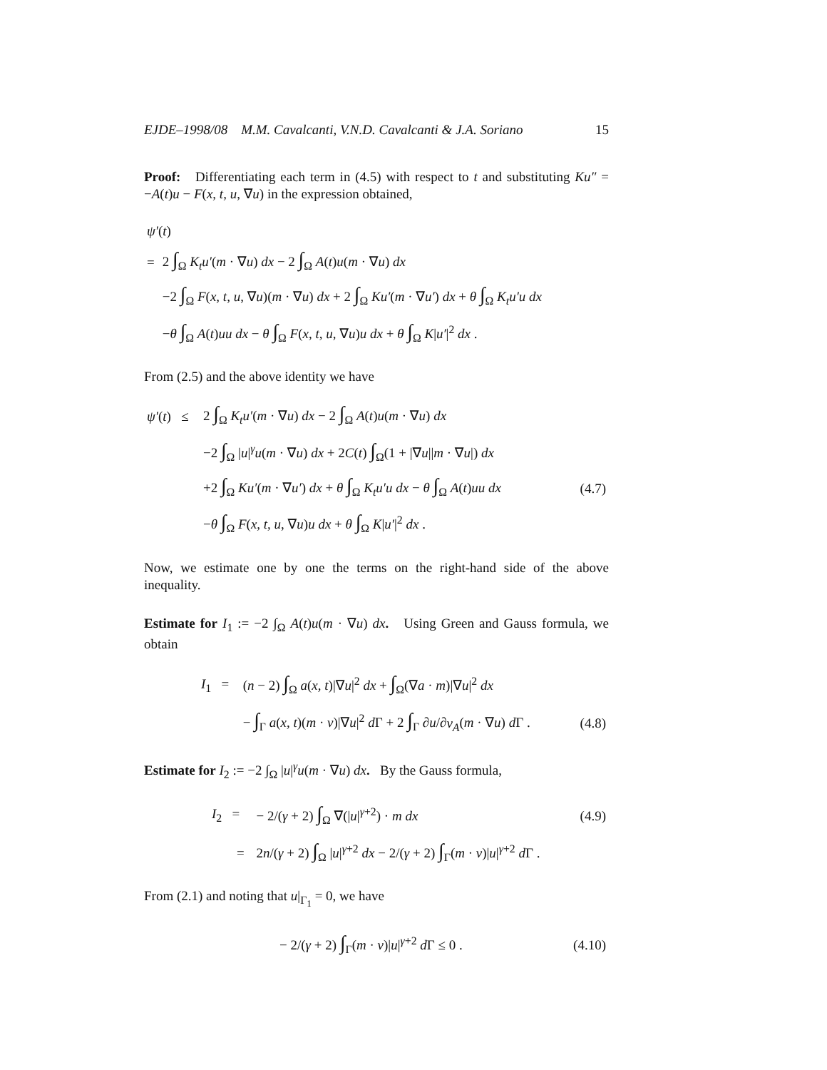EJDE–1998/08 M.M. Cavalcanti, V.N.D. Cavalcanti & J.A. Soriano 15
Proof: Differentiating each term in (4.5) with respect to t and substituting Ku″ = −A(t)u − F(x, t, u, ∇u) in the expression obtained,
| ψ′ ( t ) | |
| = | 2 ∫<sub>Ω</sub> K<sub>t</sub>u′ ( m · ∇ u ) dx − 2 ∫<sub>Ω</sub> A ( t ) u ( m · ∇ u ) dx |
| | −2 ∫<sub>Ω</sub> F ( x, t, u , ∇ u )( m · ∇ u ) dx + 2 ∫<sub>Ω</sub> Ku′ ( m · ∇ u′ ) dx + θ ∫<sub>Ω</sub> K<sub>t</sub>u′u dx |
| | − θ ∫<sub>Ω</sub> A ( t ) uu dx − θ ∫<sub>Ω</sub> F ( x, t, u , ∇ u ) u dx + θ ∫<sub>Ω</sub> K / u′ /<sup>2</sup> dx . |
From (2.5) and the above identity we have
| ψ′ ( t ) ≤ | 2 ∫<sub>Ω</sub> K<sub>t</sub>u′ ( m · ∇ u ) dx − 2 ∫<sub>Ω</sub> A ( t ) u ( m · ∇ u ) dx | |
| | −2 ∫<sub>Ω</sub> / u /<sup>γ</sup> u ( m · ∇ u ) dx + 2 C ( t ) ∫<sub>Ω</sub>(1 + /∇ u // m · ∇ u /) dx | |
| | +2 ∫<sub>Ω</sub> Ku′ ( m · ∇ u′ ) dx + θ ∫<sub>Ω</sub> K<sub>t</sub>u′u dx − θ ∫<sub>Ω</sub> A ( t ) uu dx | (4.7) |
| | − θ ∫<sub>Ω</sub> F ( x, t, u , ∇ u ) u dx + θ ∫<sub>Ω</sub> K / u′ /<sup>2</sup> dx . | |
Now, we estimate one by one the terms on the right-hand side of the above inequality.
Estimate for I<sub>1</sub> := −2 ∫<sub>Ω</sub> A(t)u(m · ∇u) dx. Using Green and Gauss formula, we obtain
| I<sub>1</sub> = | ( n − 2) ∫<sub>Ω</sub> a ( x, t )/∇ u /<sup>2</sup> dx + ∫<sub>Ω</sub>(∇ a · m )/∇ u /<sup>2</sup> dx | |
| | − ∫<sub>Γ</sub> a ( x, t )( m · ν )/∇ u /<sup>2</sup> d Γ + 2 ∫<sub>Γ</sub> ∂ u /∂ ν<sub>A</sub> ( m · ∇ u ) d Γ . | (4.8) |
Estimate for I<sub>2</sub> := −2 ∫<sub>Ω</sub> |u|<sup>γ</sup>u(m · ∇u) dx. By the Gauss formula,
| I<sub>2</sub> = | − 2/( γ + 2) ∫<sub>Ω</sub> ∇(/ u /<sup>γ+2</sup>) · m dx | (4.9) |
| = | 2 n /( γ + 2) ∫<sub>Ω</sub> / u /<sup>γ+2</sup> dx − 2/( γ + 2) ∫<sub>Γ</sub>( m · ν )/ u /<sup>γ+2</sup> d Γ . | |
From (2.1) and noting that u|<sub>Γ<sub>1</sub></sub> = 0, we have
| − 2/( γ + 2) ∫<sub>Γ</sub>( m · ν )/ u /<sup>γ+2</sup> d Γ ≤ 0 . | (4.10) |